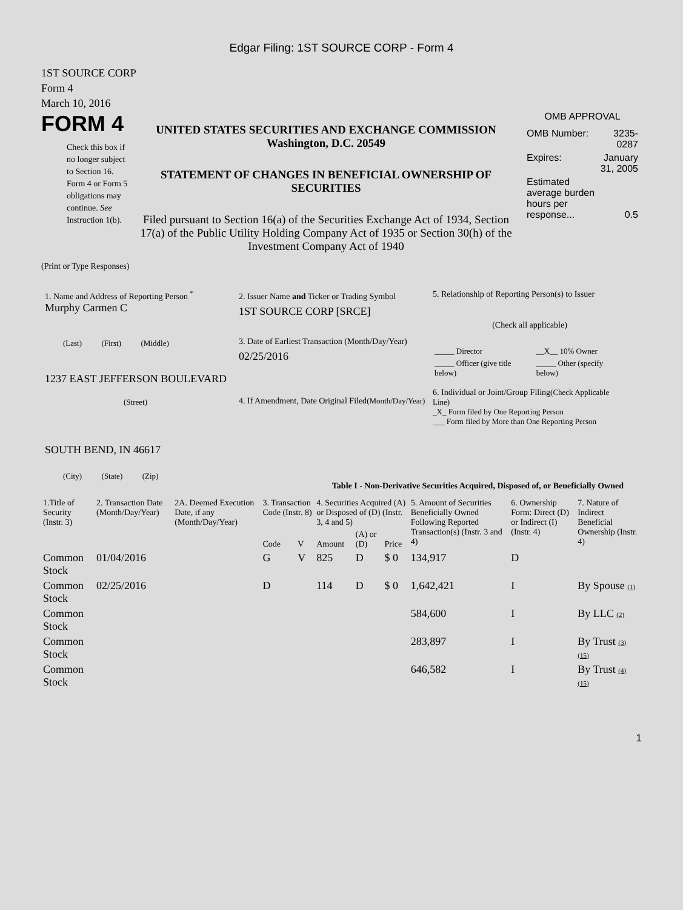Edgar Filing: 1ST SOURCE CORP - Form 4
1ST SOURCE CORP
Form 4
March 10, 2016
FORM 4
Check this box if no longer subject to Section 16. Form 4 or Form 5 obligations may continue. See Instruction 1(b).
UNITED STATES SECURITIES AND EXCHANGE COMMISSION
Washington, D.C. 20549
STATEMENT OF CHANGES IN BENEFICIAL OWNERSHIP OF SECURITIES
Filed pursuant to Section 16(a) of the Securities Exchange Act of 1934, Section 17(a) of the Public Utility Holding Company Act of 1935 or Section 30(h) of the Investment Company Act of 1940
OMB APPROVAL
| OMB Number: | 3235-0287 |
| Expires: | January 31, 2005 |
| Estimated average burden hours per response... | 0.5 |
(Print or Type Responses)
1. Name and Address of Reporting Person <sup>*</sup>
Murphy Carmen C
(Last) (First) (Middle)
1237 EAST JEFFERSON BOULEVARD
(Street)
SOUTH BEND, IN 46617
(City) (State) (Zip)
2. Issuer Name and Ticker or Trading Symbol
1ST SOURCE CORP [SRCE]
3. Date of Earliest Transaction (Month/Day/Year)
02/25/2016
4. If Amendment, Date Original Filed(Month/Day/Year)
5. Relationship of Reporting Person(s) to Issuer
(Check all applicable)
| _____ Director | __X__ 10% Owner |
| _____ Officer (give title below) | _____ Other (specify below) |
6. Individual or Joint/Group Filing(Check Applicable Line)
_X_ Form filed by One Reporting Person
___ Form filed by More than One Reporting Person
Table I - Non-Derivative Securities Acquired, Disposed of, or Beneficially Owned
| 1.Title of Security (Instr. 3) | 2. Transaction Date (Month/Day/Year) | 2A. Deemed Execution Date, if any (Month/Day/Year) | 3. Transaction Code (Instr. 8) | | 4. Securities Acquired (A) or Disposed of (D) (Instr. 3, 4 and 5) | | | 5. Amount of Securities Beneficially Owned Following Reported Transaction(s) (Instr. 3 and 4) | 6. Ownership Form: Direct (D) or Indirect (I) (Instr. 4) | 7. Nature of Indirect Beneficial Ownership (Instr. 4) |
| | | | Code | V | Amount | (A) or (D) | Price | | | |
| Common Stock | 01/04/2016 | | G | V | 825 | D | $ 0 | 134,917 | D | |
| Common Stock | 02/25/2016 | | D | | 114 | D | $ 0 | 1,642,421 | I | By Spouse (1) |
| Common Stock | | | | | | | | 584,600 | I | By LLC (2) |
| Common Stock | | | | | | | | 283,897 | I | By Trust (3) (15) |
| Common Stock | | | | | | | | 646,582 | I | By Trust (4) (15) |
1